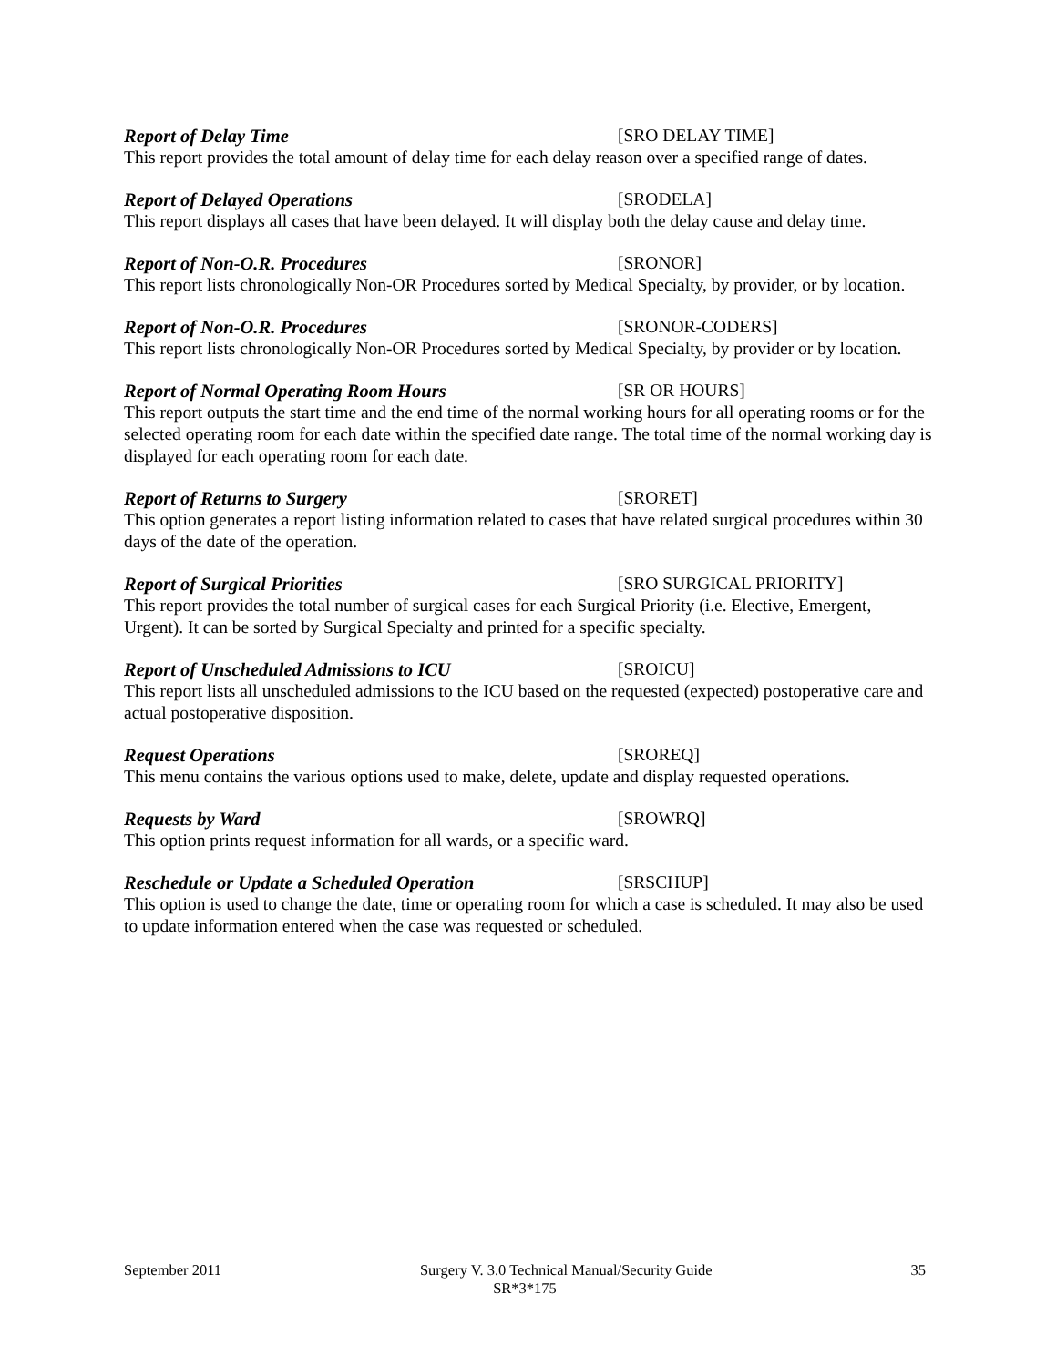Report of Delay Time [SRO DELAY TIME]
This report provides the total amount of delay time for each delay reason over a specified range of dates.
Report of Delayed Operations [SRODELA]
This report displays all cases that have been delayed. It will display both the delay cause and delay time.
Report of Non-O.R. Procedures [SRONOR]
This report lists chronologically Non-OR Procedures sorted by Medical Specialty, by provider, or by location.
Report of Non-O.R. Procedures [SRONOR-CODERS]
This report lists chronologically Non-OR Procedures sorted by Medical Specialty, by provider or by location.
Report of Normal Operating Room Hours [SR OR HOURS]
This report outputs the start time and the end time of the normal working hours for all operating rooms or for the selected operating room for each date within the specified date range. The total time of the normal working day is displayed for each operating room for each date.
Report of Returns to Surgery [SRORET]
This option generates a report listing information related to cases that have related surgical procedures within 30 days of the date of the operation.
Report of Surgical Priorities [SRO SURGICAL PRIORITY]
This report provides the total number of surgical cases for each Surgical Priority (i.e. Elective, Emergent, Urgent). It can be sorted by Surgical Specialty and printed for a specific specialty.
Report of Unscheduled Admissions to ICU [SROICU]
This report lists all unscheduled admissions to the ICU based on the requested (expected) postoperative care and actual postoperative disposition.
Request Operations [SROREQ]
This menu contains the various options used to make, delete, update and display requested operations.
Requests by Ward [SROWRQ]
This option prints request information for all wards, or a specific ward.
Reschedule or Update a Scheduled Operation [SRSCHUP]
This option is used to change the date, time or operating room for which a case is scheduled. It may also be used to update information entered when the case was requested or scheduled.
September 2011 Surgery V. 3.0 Technical Manual/Security Guide 35
SR*3*175